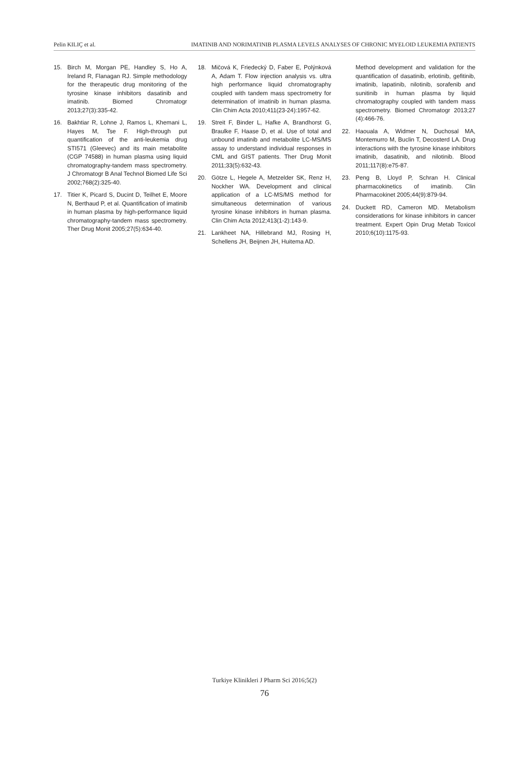Pelin KILIÇ et al. IMATINIB AND NORIMATINIB PLASMA LEVELS ANALYSES OF CHRONIC MYELOID LEUKEMIA PATIENTS
15. Birch M, Morgan PE, Handley S, Ho A, Ireland R, Flanagan RJ. Simple methodology for the therapeutic drug monitoring of the tyrosine kinase inhibitors dasatinib and imatinib. Biomed Chromatogr 2013;27(3):335-42.
16. Bakhtiar R, Lohne J, Ramos L, Khemani L, Hayes M, Tse F. High-through put quantification of the anti-leukemia drug STI571 (Gleevec) and its main metabolite (CGP 74588) in human plasma using liquid chromatography-tandem mass spectrometry. J Chromatogr B Anal Technol Biomed Life Sci 2002;768(2):325-40.
17. Titier K, Picard S, Ducint D, Teilhet E, Moore N, Berthaud P, et al. Quantification of imatinib in human plasma by high-performance liquid chromatography-tandem mass spectrometry. Ther Drug Monit 2005;27(5):634-40.
18. Mičová K, Friedecký D, Faber E, Polýnková A, Adam T. Flow injection analysis vs. ultra high performance liquid chromatography coupled with tandem mass spectrometry for determination of imatinib in human plasma. Clin Chim Acta 2010;411(23-24):1957-62.
19. Streit F, Binder L, Hafke A, Brandhorst G, Braulke F, Haase D, et al. Use of total and unbound imatinib and metabolite LC-MS/MS assay to understand individual responses in CML and GIST patients. Ther Drug Monit 2011;33(5):632-43.
20. Götze L, Hegele A, Metzelder SK, Renz H, Nockher WA. Development and clinical application of a LC-MS/MS method for simultaneous determination of various tyrosine kinase inhibitors in human plasma. Clin Chim Acta 2012;413(1-2):143-9.
21. Lankheet NA, Hillebrand MJ, Rosing H, Schellens JH, Beijnen JH, Huitema AD.
Method development and validation for the quantification of dasatinib, erlotinib, gefitinib, imatinib, lapatinib, nilotinib, sorafenib and sunitinib in human plasma by liquid chromatography coupled with tandem mass spectrometry. Biomed Chromatogr 2013;27 (4):466-76.
22. Haouala A, Widmer N, Duchosal MA, Montemurro M, Buclin T, Decosterd LA. Drug interactions with the tyrosine kinase inhibitors imatinib, dasatinib, and nilotinib. Blood 2011;117(8):e75-87.
23. Peng B, Lloyd P, Schran H. Clinical pharmacokinetics of imatinib. Clin Pharmacokinet 2005;44(9):879-94.
24. Duckett RD, Cameron MD. Metabolism considerations for kinase inhibitors in cancer treatment. Expert Opin Drug Metab Toxicol 2010;6(10):1175-93.
Turkiye Klinikleri J Pharm Sci 2016;5(2)
76